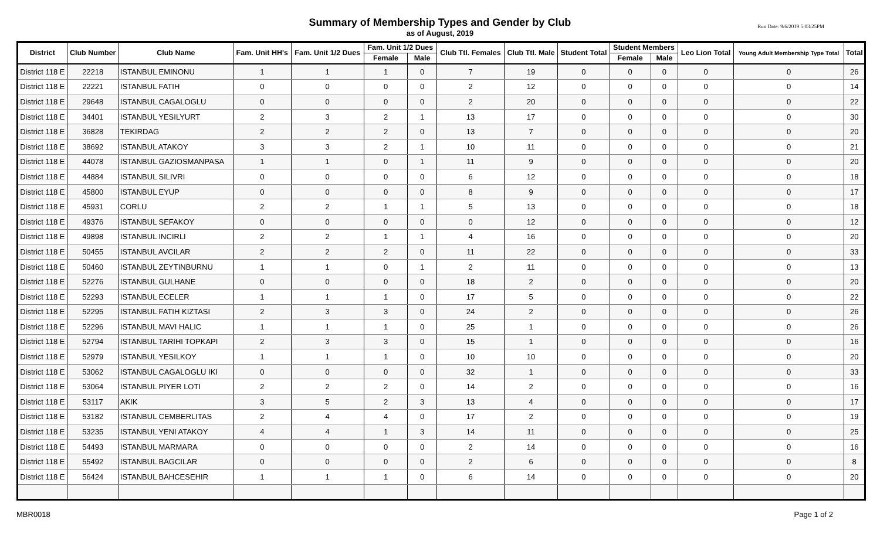Summary of Membership Types and Gender by Club
as of August, 2019
Run Date: 9/6/2019 5:03:25PM
| District | Club Number | Club Name | Fam. Unit HH's | Fam. Unit 1/2 Dues | Fam. Unit 1/2 Dues | | Club Ttl. Females | Club Ttl. Male | Student Total | Student Members | | Leo Lion Total | Young Adult Membership Type Total | Total |
| --- | --- | --- | --- | --- | --- | --- | --- | --- | --- | --- | --- | --- | --- | --- |
| | | | | | Female | Male | | | | Female | Male | | | |
| District 118 E | 22218 | ISTANBUL EMINONU | 1 | 1 | 1 | 0 | 7 | 19 | 0 | 0 | 0 | 0 | 0 | 26 |
| District 118 E | 22221 | ISTANBUL FATIH | 0 | 0 | 0 | 0 | 2 | 12 | 0 | 0 | 0 | 0 | 0 | 14 |
| District 118 E | 29648 | ISTANBUL CAGALOGLU | 0 | 0 | 0 | 0 | 2 | 20 | 0 | 0 | 0 | 0 | 0 | 22 |
| District 118 E | 34401 | ISTANBUL YESILYURT | 2 | 3 | 2 | 1 | 13 | 17 | 0 | 0 | 0 | 0 | 0 | 30 |
| District 118 E | 36828 | TEKIRDAG | 2 | 2 | 2 | 0 | 13 | 7 | 0 | 0 | 0 | 0 | 0 | 20 |
| District 118 E | 38692 | ISTANBUL ATAKOY | 3 | 3 | 2 | 1 | 10 | 11 | 0 | 0 | 0 | 0 | 0 | 21 |
| District 118 E | 44078 | ISTANBUL GAZIOSMANPASA | 1 | 1 | 0 | 1 | 11 | 9 | 0 | 0 | 0 | 0 | 0 | 20 |
| District 118 E | 44884 | ISTANBUL SILIVRI | 0 | 0 | 0 | 0 | 6 | 12 | 0 | 0 | 0 | 0 | 0 | 18 |
| District 118 E | 45800 | ISTANBUL EYUP | 0 | 0 | 0 | 0 | 8 | 9 | 0 | 0 | 0 | 0 | 0 | 17 |
| District 118 E | 45931 | CORLU | 2 | 2 | 1 | 1 | 5 | 13 | 0 | 0 | 0 | 0 | 0 | 18 |
| District 118 E | 49376 | ISTANBUL SEFAKOY | 0 | 0 | 0 | 0 | 0 | 12 | 0 | 0 | 0 | 0 | 0 | 12 |
| District 118 E | 49898 | ISTANBUL INCIRLI | 2 | 2 | 1 | 1 | 4 | 16 | 0 | 0 | 0 | 0 | 0 | 20 |
| District 118 E | 50455 | ISTANBUL AVCILAR | 2 | 2 | 2 | 0 | 11 | 22 | 0 | 0 | 0 | 0 | 0 | 33 |
| District 118 E | 50460 | ISTANBUL ZEYTINBURNU | 1 | 1 | 0 | 1 | 2 | 11 | 0 | 0 | 0 | 0 | 0 | 13 |
| District 118 E | 52276 | ISTANBUL GULHANE | 0 | 0 | 0 | 0 | 18 | 2 | 0 | 0 | 0 | 0 | 0 | 20 |
| District 118 E | 52293 | ISTANBUL ECELER | 1 | 1 | 1 | 0 | 17 | 5 | 0 | 0 | 0 | 0 | 0 | 22 |
| District 118 E | 52295 | ISTANBUL FATIH KIZTASI | 2 | 3 | 3 | 0 | 24 | 2 | 0 | 0 | 0 | 0 | 0 | 26 |
| District 118 E | 52296 | ISTANBUL MAVI HALIC | 1 | 1 | 1 | 0 | 25 | 1 | 0 | 0 | 0 | 0 | 0 | 26 |
| District 118 E | 52794 | ISTANBUL TARIHI TOPKAPI | 2 | 3 | 3 | 0 | 15 | 1 | 0 | 0 | 0 | 0 | 0 | 16 |
| District 118 E | 52979 | ISTANBUL YESILKOY | 1 | 1 | 1 | 0 | 10 | 10 | 0 | 0 | 0 | 0 | 0 | 20 |
| District 118 E | 53062 | ISTANBUL CAGALOGLU IKI | 0 | 0 | 0 | 0 | 32 | 1 | 0 | 0 | 0 | 0 | 0 | 33 |
| District 118 E | 53064 | ISTANBUL PIYER LOTI | 2 | 2 | 2 | 0 | 14 | 2 | 0 | 0 | 0 | 0 | 0 | 16 |
| District 118 E | 53117 | AKIK | 3 | 5 | 2 | 3 | 13 | 4 | 0 | 0 | 0 | 0 | 0 | 17 |
| District 118 E | 53182 | ISTANBUL CEMBERLITAS | 2 | 4 | 4 | 0 | 17 | 2 | 0 | 0 | 0 | 0 | 0 | 19 |
| District 118 E | 53235 | ISTANBUL YENI ATAKOY | 4 | 4 | 1 | 3 | 14 | 11 | 0 | 0 | 0 | 0 | 0 | 25 |
| District 118 E | 54493 | ISTANBUL MARMARA | 0 | 0 | 0 | 0 | 2 | 14 | 0 | 0 | 0 | 0 | 0 | 16 |
| District 118 E | 55492 | ISTANBUL BAGCILAR | 0 | 0 | 0 | 0 | 2 | 6 | 0 | 0 | 0 | 0 | 0 | 8 |
| District 118 E | 56424 | ISTANBUL BAHCESEHIR | 1 | 1 | 1 | 0 | 6 | 14 | 0 | 0 | 0 | 0 | 0 | 20 |
MBR0018 Page 1 of 2